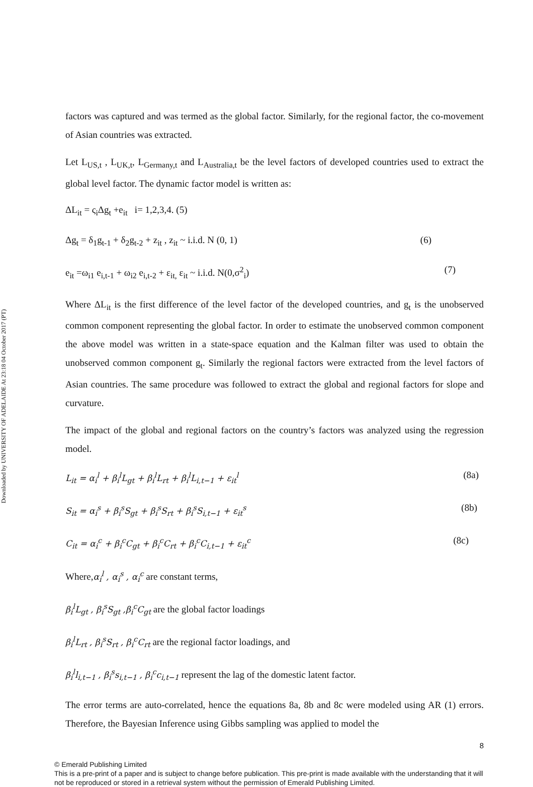Downloaded by UNIVERSITY OF ADELAIDE At 23:18 04 October 2017 (PT)
factors was captured and was termed as the global factor. Similarly, for the regional factor, the co-movement of Asian countries was extracted.
Let L<sub>US,t</sub> , L<sub>UK,t</sub>, L<sub>Germany,t</sub> and L<sub>Australia,t</sub> be the level factors of developed countries used to extract the global level factor. The dynamic factor model is written as:
ΔL<sub>it</sub> = ς<sub>i</sub>Δg<sub>t</sub> +e<sub>it</sub> i= 1,2,3,4. (5)
Δg<sub>t</sub> = δ<sub>1</sub>g<sub>t-1</sub> + δ<sub>2</sub>g<sub>t-2</sub> + z<sub>it</sub> , z<sub>it</sub> ~ i.i.d. N (0, 1) (6)
e<sub>it</sub> =ω<sub>i1</sub> e<sub>i,t-1</sub> + ω<sub>i2</sub> e<sub>i,t-2</sub> + ε<sub>it,</sub> ε<sub>it</sub> ~ i.i.d. N(0,σ<sup>2</sup><sub>i</sub>) (7)
Where ΔL<sub>it</sub> is the first difference of the level factor of the developed countries, and g<sub>t</sub> is the unobserved common component representing the global factor. In order to estimate the unobserved common component the above model was written in a state-space equation and the Kalman filter was used to obtain the unobserved common component g<sub>t</sub>. Similarly the regional factors were extracted from the level factors of Asian countries. The same procedure was followed to extract the global and regional factors for slope and curvature.
The impact of the global and regional factors on the country’s factors was analyzed using the regression model.
L<sub>it</sub> = α<sub>i</sub><sup>l</sup> + β<sub>i</sub><sup>l</sup>L<sub>gt</sub> + β<sub>i</sub><sup>l</sup>L<sub>rt</sub> + β<sub>i</sub><sup>l</sup>L<sub>i,t−1</sub> + ε<sub>it</sub><sup>l</sup> (8a)
S<sub>it</sub> = α<sub>i</sub><sup>s</sup> + β<sub>i</sub><sup>s</sup>S<sub>gt</sub> + β<sub>i</sub><sup>s</sup>S<sub>rt</sub> + β<sub>i</sub><sup>s</sup>S<sub>i,t−1</sub> + ε<sub>it</sub><sup>s</sup> (8b)
C<sub>it</sub> = α<sub>i</sub><sup>c</sup> + β<sub>i</sub><sup>c</sup>C<sub>gt</sub> + β<sub>i</sub><sup>c</sup>C<sub>rt</sub> + β<sub>i</sub><sup>c</sup>C<sub>i,t−1</sub> + ε<sub>it</sub><sup>c</sup> (8c)
Where,α<sub>i</sub><sup>l</sup> , α<sub>i</sub><sup>s</sup> , α<sub>i</sub><sup>c</sup> are constant terms,
β<sub>i</sub><sup>l</sup>L<sub>gt</sub> , β<sub>i</sub><sup>s</sup>S<sub>gt</sub> ,β<sub>i</sub><sup>c</sup>C<sub>gt</sub> are the global factor loadings
β<sub>i</sub><sup>l</sup>L<sub>rt</sub> , β<sub>i</sub><sup>s</sup>S<sub>rt</sub> , β<sub>i</sub><sup>c</sup>C<sub>rt</sub> are the regional factor loadings, and
β<sub>i</sub><sup>l</sup>l<sub>i,t−1</sub> , β<sub>i</sub><sup>s</sup>s<sub>i,t−1</sub> , β<sub>i</sub><sup>c</sup>c<sub>i,t−1</sub> represent the lag of the domestic latent factor.
The error terms are auto-correlated, hence the equations 8a, 8b and 8c were modeled using AR (1) errors. Therefore, the Bayesian Inference using Gibbs sampling was applied to model the
8
© Emerald Publishing Limited
This is a pre-print of a paper and is subject to change before publication. This pre-print is made available with the understanding that it will not be reproduced or stored in a retrieval system without the permission of Emerald Publishing Limited.